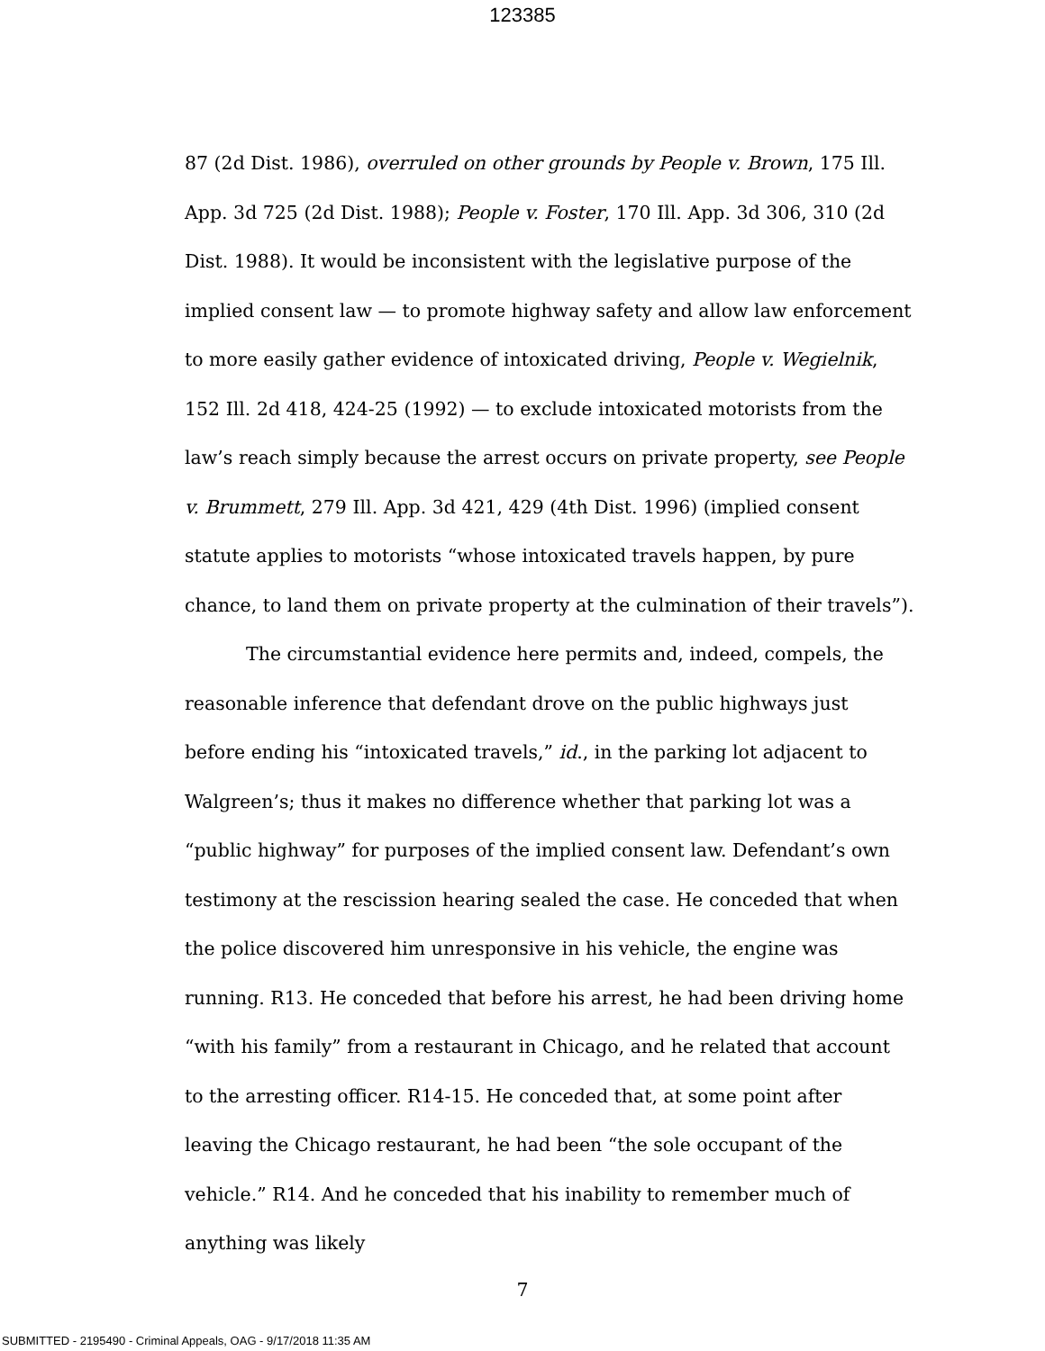123385
87 (2d Dist. 1986), overruled on other grounds by People v. Brown, 175 Ill. App. 3d 725 (2d Dist. 1988); People v. Foster, 170 Ill. App. 3d 306, 310 (2d Dist. 1988). It would be inconsistent with the legislative purpose of the implied consent law — to promote highway safety and allow law enforcement to more easily gather evidence of intoxicated driving, People v. Wegielnik, 152 Ill. 2d 418, 424-25 (1992) — to exclude intoxicated motorists from the law’s reach simply because the arrest occurs on private property, see People v. Brummett, 279 Ill. App. 3d 421, 429 (4th Dist. 1996) (implied consent statute applies to motorists “whose intoxicated travels happen, by pure chance, to land them on private property at the culmination of their travels”).
The circumstantial evidence here permits and, indeed, compels, the reasonable inference that defendant drove on the public highways just before ending his “intoxicated travels,” id., in the parking lot adjacent to Walgreen’s; thus it makes no difference whether that parking lot was a “public highway” for purposes of the implied consent law. Defendant’s own testimony at the rescission hearing sealed the case. He conceded that when the police discovered him unresponsive in his vehicle, the engine was running. R13. He conceded that before his arrest, he had been driving home “with his family” from a restaurant in Chicago, and he related that account to the arresting officer. R14-15. He conceded that, at some point after leaving the Chicago restaurant, he had been “the sole occupant of the vehicle.” R14. And he conceded that his inability to remember much of anything was likely
7
SUBMITTED - 2195490 - Criminal Appeals, OAG - 9/17/2018 11:35 AM